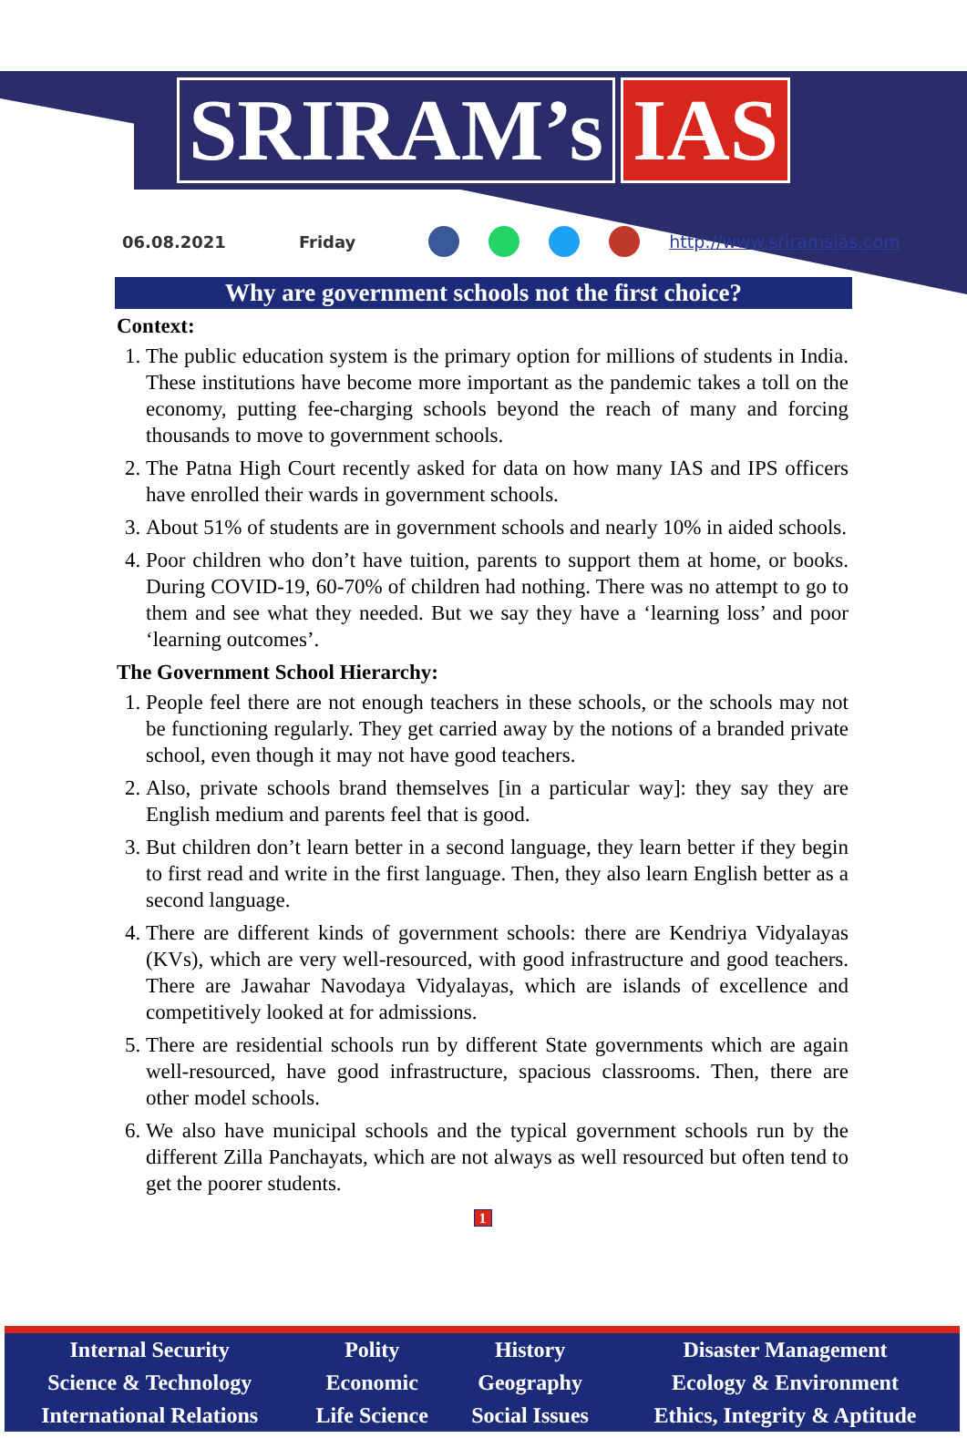SRIRAM’s IAS
06.08.2021 Friday http://www.sriramsias.com
Why are government schools not the first choice?
Context:
1. The public education system is the primary option for millions of students in India. These institutions have become more important as the pandemic takes a toll on the economy, putting fee-charging schools beyond the reach of many and forcing thousands to move to government schools.
2. The Patna High Court recently asked for data on how many IAS and IPS officers have enrolled their wards in government schools.
3. About 51% of students are in government schools and nearly 10% in aided schools.
4. Poor children who don’t have tuition, parents to support them at home, or books. During COVID-19, 60-70% of children had nothing. There was no attempt to go to them and see what they needed. But we say they have a ‘learning loss’ and poor ‘learning outcomes’.
The Government School Hierarchy:
1. People feel there are not enough teachers in these schools, or the schools may not be functioning regularly. They get carried away by the notions of a branded private school, even though it may not have good teachers.
2. Also, private schools brand themselves [in a particular way]: they say they are English medium and parents feel that is good.
3. But children don’t learn better in a second language, they learn better if they begin to first read and write in the first language. Then, they also learn English better as a second language.
4. There are different kinds of government schools: there are Kendriya Vidyalayas (KVs), which are very well-resourced, with good infrastructure and good teachers. There are Jawahar Navodaya Vidyalayas, which are islands of excellence and competitively looked at for admissions.
5. There are residential schools run by different State governments which are again well-resourced, have good infrastructure, spacious classrooms. Then, there are other model schools.
6. We also have municipal schools and the typical government schools run by the different Zilla Panchayats, which are not always as well resourced but often tend to get the poorer students.
1
| Internal Security | Polity | History | Disaster Management |
| Science & Technology | Economic | Geography | Ecology & Environment |
| International Relations | Life Science | Social Issues | Ethics, Integrity & Aptitude |